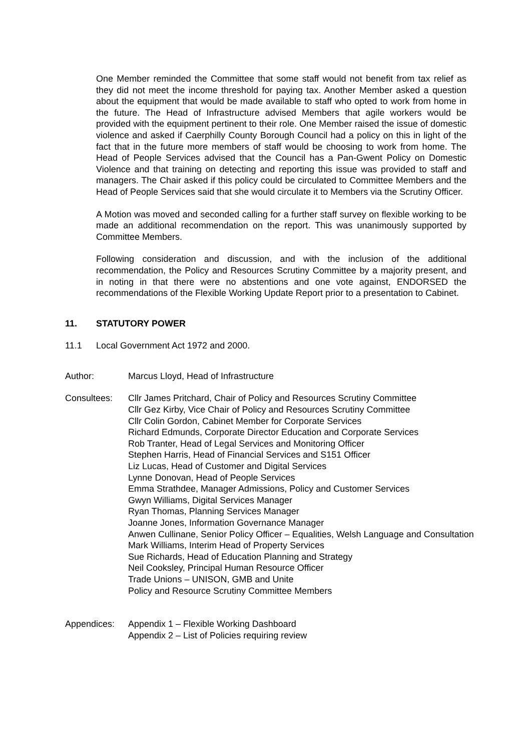One Member reminded the Committee that some staff would not benefit from tax relief as they did not meet the income threshold for paying tax. Another Member asked a question about the equipment that would be made available to staff who opted to work from home in the future. The Head of Infrastructure advised Members that agile workers would be provided with the equipment pertinent to their role. One Member raised the issue of domestic violence and asked if Caerphilly County Borough Council had a policy on this in light of the fact that in the future more members of staff would be choosing to work from home. The Head of People Services advised that the Council has a Pan-Gwent Policy on Domestic Violence and that training on detecting and reporting this issue was provided to staff and managers. The Chair asked if this policy could be circulated to Committee Members and the Head of People Services said that she would circulate it to Members via the Scrutiny Officer.
A Motion was moved and seconded calling for a further staff survey on flexible working to be made an additional recommendation on the report. This was unanimously supported by Committee Members.
Following consideration and discussion, and with the inclusion of the additional recommendation, the Policy and Resources Scrutiny Committee by a majority present, and in noting in that there were no abstentions and one vote against, ENDORSED the recommendations of the Flexible Working Update Report prior to a presentation to Cabinet.
11. STATUTORY POWER
11.1 Local Government Act 1972 and 2000.
Author: Marcus Lloyd, Head of Infrastructure
Consultees: Cllr James Pritchard, Chair of Policy and Resources Scrutiny Committee
Cllr Gez Kirby, Vice Chair of Policy and Resources Scrutiny Committee
Cllr Colin Gordon, Cabinet Member for Corporate Services
Richard Edmunds, Corporate Director Education and Corporate Services
Rob Tranter, Head of Legal Services and Monitoring Officer
Stephen Harris, Head of Financial Services and S151 Officer
Liz Lucas, Head of Customer and Digital Services
Lynne Donovan, Head of People Services
Emma Strathdee, Manager Admissions, Policy and Customer Services
Gwyn Williams, Digital Services Manager
Ryan Thomas, Planning Services Manager
Joanne Jones, Information Governance Manager
Anwen Cullinane, Senior Policy Officer – Equalities, Welsh Language and Consultation
Mark Williams, Interim Head of Property Services
Sue Richards, Head of Education Planning and Strategy
Neil Cooksley, Principal Human Resource Officer
Trade Unions – UNISON, GMB and Unite
Policy and Resource Scrutiny Committee Members
Appendices: Appendix 1 – Flexible Working Dashboard
Appendix 2 – List of Policies requiring review